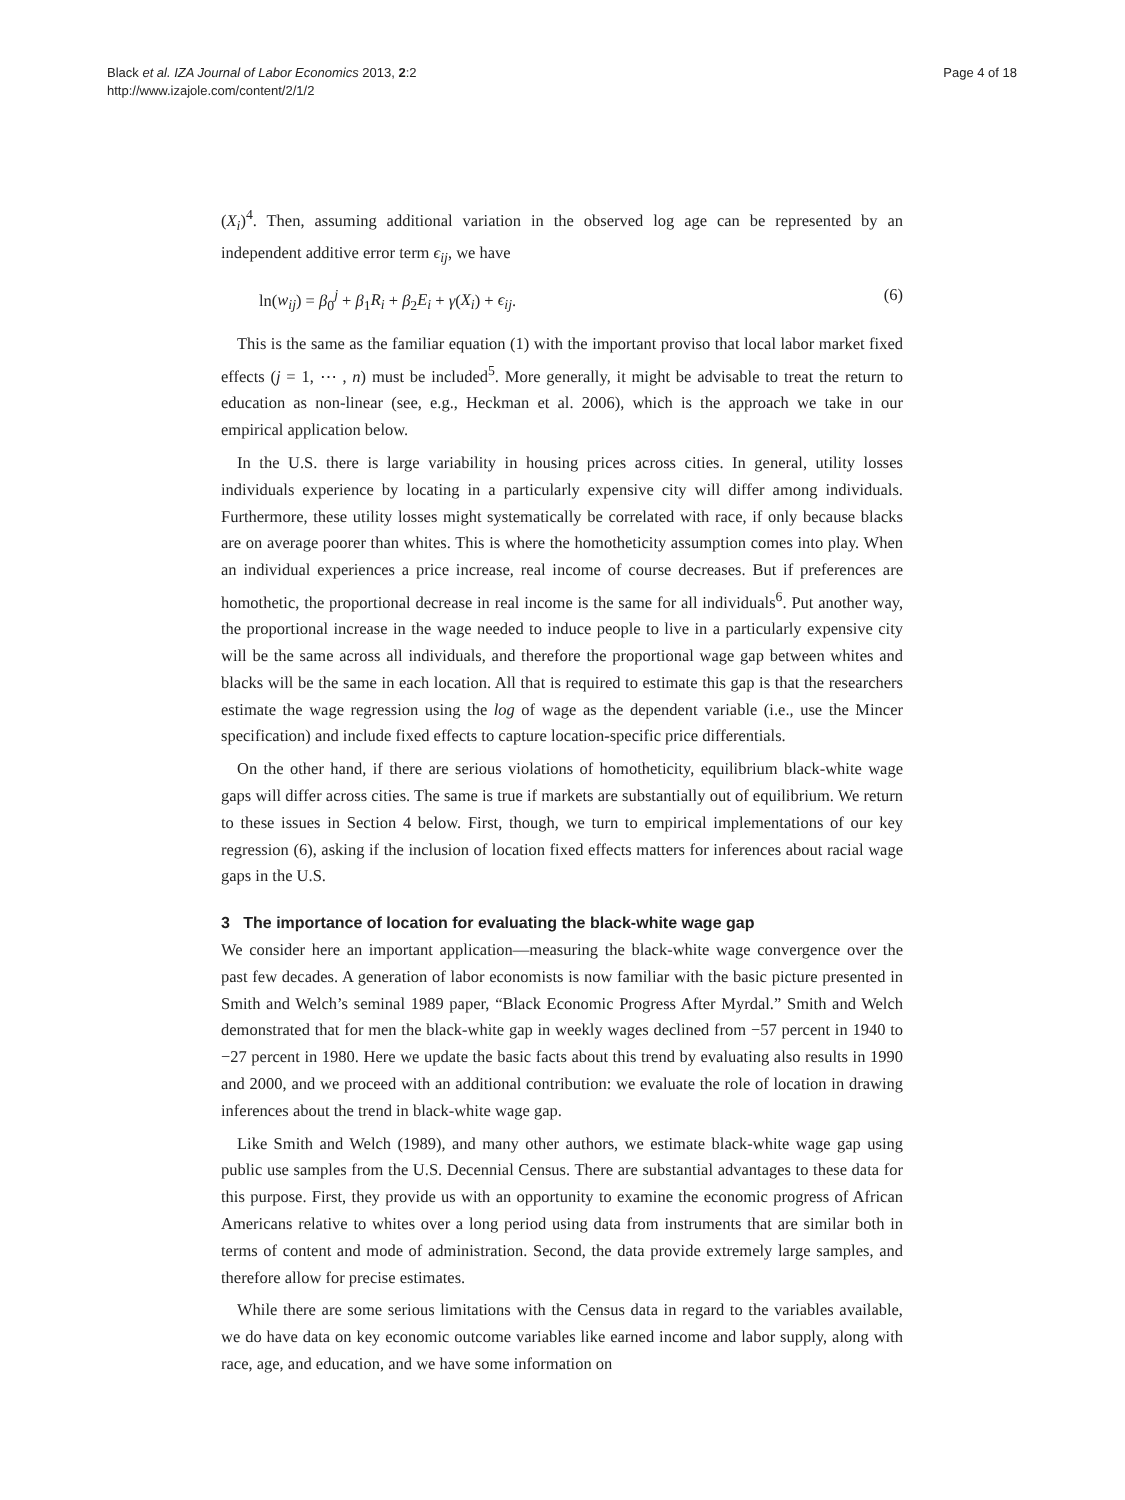Black et al. IZA Journal of Labor Economics 2013, 2:2
http://www.izajole.com/content/2/1/2
Page 4 of 18
(X<sub>i</sub>)<sup>4</sup>. Then, assuming additional variation in the observed log age can be represented by an independent additive error term ϵ<sub>ij</sub>, we have
ln(w<sub>ij</sub>) = β<sub>0</sub><sup>j</sup> + β<sub>1</sub>R<sub>i</sub> + β<sub>2</sub>E<sub>i</sub> + γ(X<sub>i</sub>) + ϵ<sub>ij</sub>. (6)
This is the same as the familiar equation (1) with the important proviso that local labor market fixed effects (j = 1, ⋯ , n) must be included<sup>5</sup>. More generally, it might be advisable to treat the return to education as non-linear (see, e.g., Heckman et al. 2006), which is the approach we take in our empirical application below.
In the U.S. there is large variability in housing prices across cities. In general, utility losses individuals experience by locating in a particularly expensive city will differ among individuals. Furthermore, these utility losses might systematically be correlated with race, if only because blacks are on average poorer than whites. This is where the homotheticity assumption comes into play. When an individual experiences a price increase, real income of course decreases. But if preferences are homothetic, the proportional decrease in real income is the same for all individuals<sup>6</sup>. Put another way, the proportional increase in the wage needed to induce people to live in a particularly expensive city will be the same across all individuals, and therefore the proportional wage gap between whites and blacks will be the same in each location. All that is required to estimate this gap is that the researchers estimate the wage regression using the log of wage as the dependent variable (i.e., use the Mincer specification) and include fixed effects to capture location-specific price differentials.
On the other hand, if there are serious violations of homotheticity, equilibrium black-white wage gaps will differ across cities. The same is true if markets are substantially out of equilibrium. We return to these issues in Section 4 below. First, though, we turn to empirical implementations of our key regression (6), asking if the inclusion of location fixed effects matters for inferences about racial wage gaps in the U.S.
3 The importance of location for evaluating the black-white wage gap
We consider here an important application—measuring the black-white wage convergence over the past few decades. A generation of labor economists is now familiar with the basic picture presented in Smith and Welch’s seminal 1989 paper, “Black Economic Progress After Myrdal.” Smith and Welch demonstrated that for men the black-white gap in weekly wages declined from −57 percent in 1940 to −27 percent in 1980. Here we update the basic facts about this trend by evaluating also results in 1990 and 2000, and we proceed with an additional contribution: we evaluate the role of location in drawing inferences about the trend in black-white wage gap.
Like Smith and Welch (1989), and many other authors, we estimate black-white wage gap using public use samples from the U.S. Decennial Census. There are substantial advantages to these data for this purpose. First, they provide us with an opportunity to examine the economic progress of African Americans relative to whites over a long period using data from instruments that are similar both in terms of content and mode of administration. Second, the data provide extremely large samples, and therefore allow for precise estimates.
While there are some serious limitations with the Census data in regard to the variables available, we do have data on key economic outcome variables like earned income and labor supply, along with race, age, and education, and we have some information on